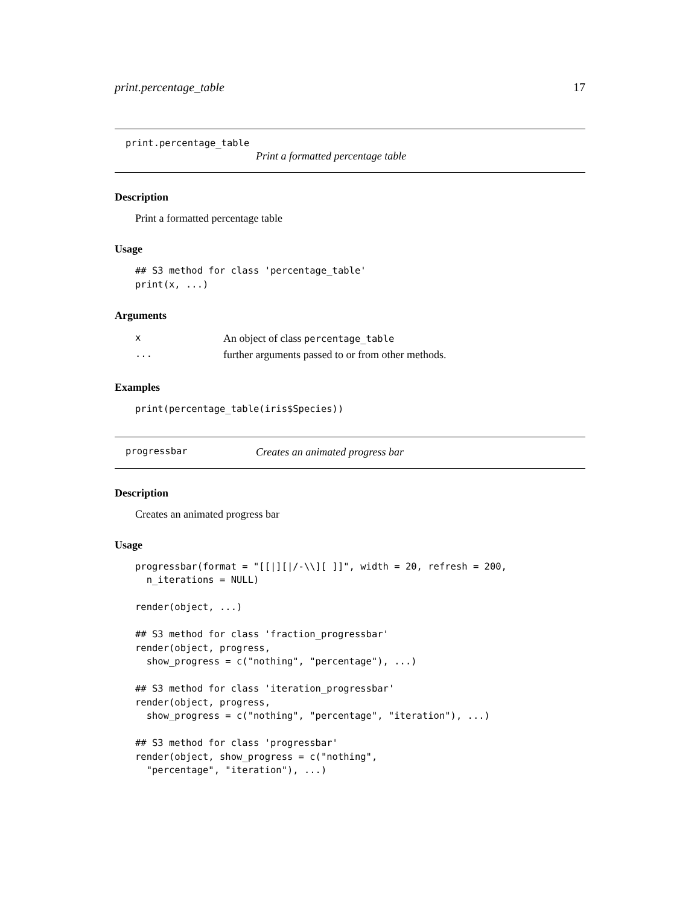print.percentage_table 17
print.percentage_table
Print a formatted percentage table
Description
Print a formatted percentage table
Usage
## S3 method for class 'percentage_table'
print(x, ...)
Arguments
| x | An object of class percentage_table |
| ... | further arguments passed to or from other methods. |
Examples
print(percentage_table(iris$Species))
progressbar Creates an animated progress bar
Description
Creates an animated progress bar
Usage
progressbar(format = "[[|][|/-\\][ ]]", width = 20, refresh = 200,
  n_iterations = NULL)

render(object, ...)

## S3 method for class 'fraction_progressbar'
render(object, progress,
  show_progress = c("nothing", "percentage"), ...)

## S3 method for class 'iteration_progressbar'
render(object, progress,
  show_progress = c("nothing", "percentage", "iteration"), ...)

## S3 method for class 'progressbar'
render(object, show_progress = c("nothing",
  "percentage", "iteration"), ...)